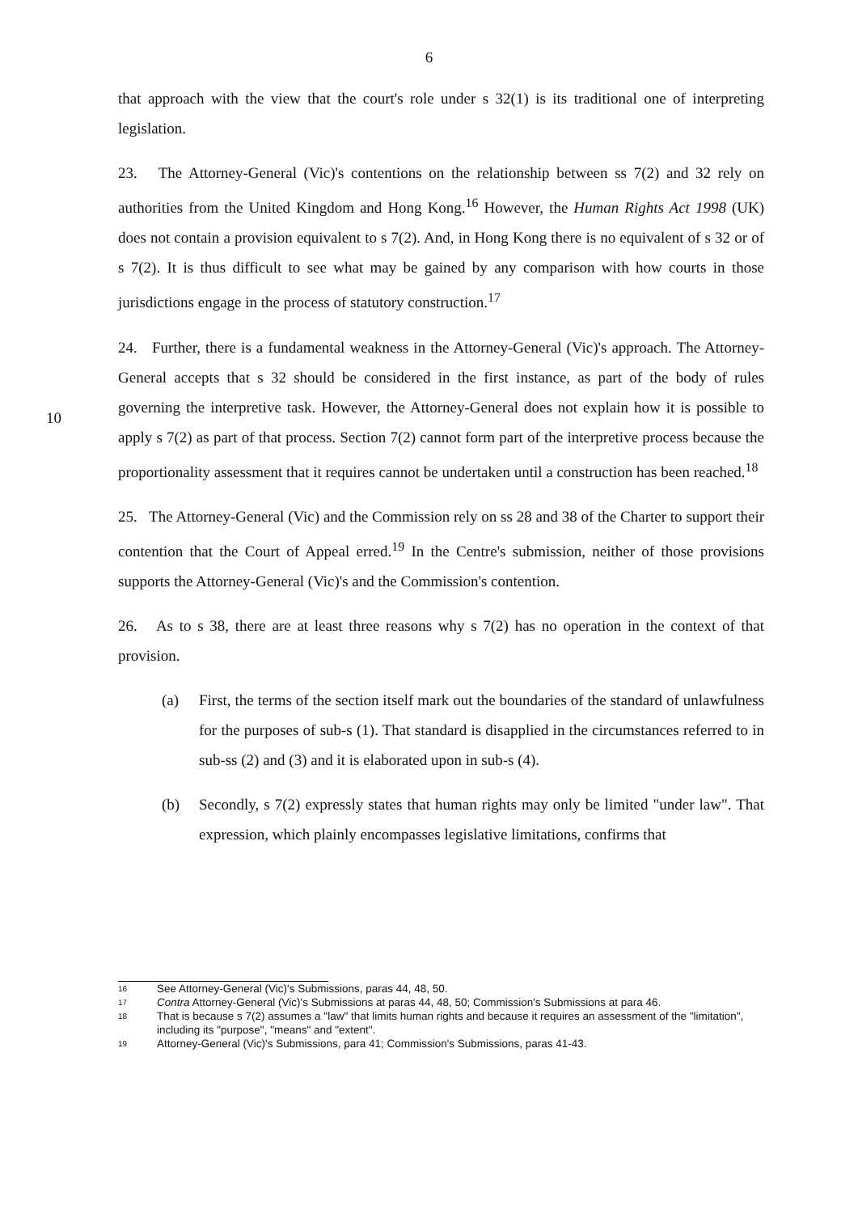6
that approach with the view that the court's role under s 32(1) is its traditional one of interpreting legislation.
23. The Attorney-General (Vic)'s contentions on the relationship between ss 7(2) and 32 rely on authorities from the United Kingdom and Hong Kong.<sup>16</sup> However, the Human Rights Act 1998 (UK) does not contain a provision equivalent to s 7(2). And, in Hong Kong there is no equivalent of s 32 or of s 7(2). It is thus difficult to see what may be gained by any comparison with how courts in those jurisdictions engage in the process of statutory construction.<sup>17</sup>
24. Further, there is a fundamental weakness in the Attorney-General (Vic)'s approach. The Attorney-General accepts that s 32 should be considered in the first instance, as part of the body
10
of rules governing the interpretive task. However, the Attorney-General does not explain how it is possible to apply s 7(2) as part of that process. Section 7(2) cannot form part of the interpretive process because the proportionality assessment that it requires cannot be undertaken until a construction has been reached.<sup>18</sup>
25. The Attorney-General (Vic) and the Commission rely on ss 28 and 38 of the Charter to support their contention that the Court of Appeal erred.<sup>19</sup> In the Centre's submission, neither of those provisions supports the Attorney-General (Vic)'s and the Commission's contention.
26. As to s 38, there are at least three reasons why s 7(2) has no operation in the context of that provision.
(a) First, the terms of the section itself mark out the boundaries of the standard of unlawfulness for the purposes of sub-s (1). That standard is disapplied in the circumstances referred to in sub-ss (2) and (3) and it is elaborated upon in sub-s (4).
(b) Secondly, s 7(2) expressly states that human rights may only be limited "under law". That expression, which plainly encompasses legislative limitations, confirms that
16 See Attorney-General (Vic)'s Submissions, paras 44, 48, 50.
17 Contra Attorney-General (Vic)'s Submissions at paras 44, 48, 50; Commission's Submissions at para 46.
18 That is because s 7(2) assumes a "law" that limits human rights and because it requires an assessment of the "limitation", including its "purpose", "means" and "extent".
19 Attorney-General (Vic)'s Submissions, para 41; Commission's Submissions, paras 41-43.